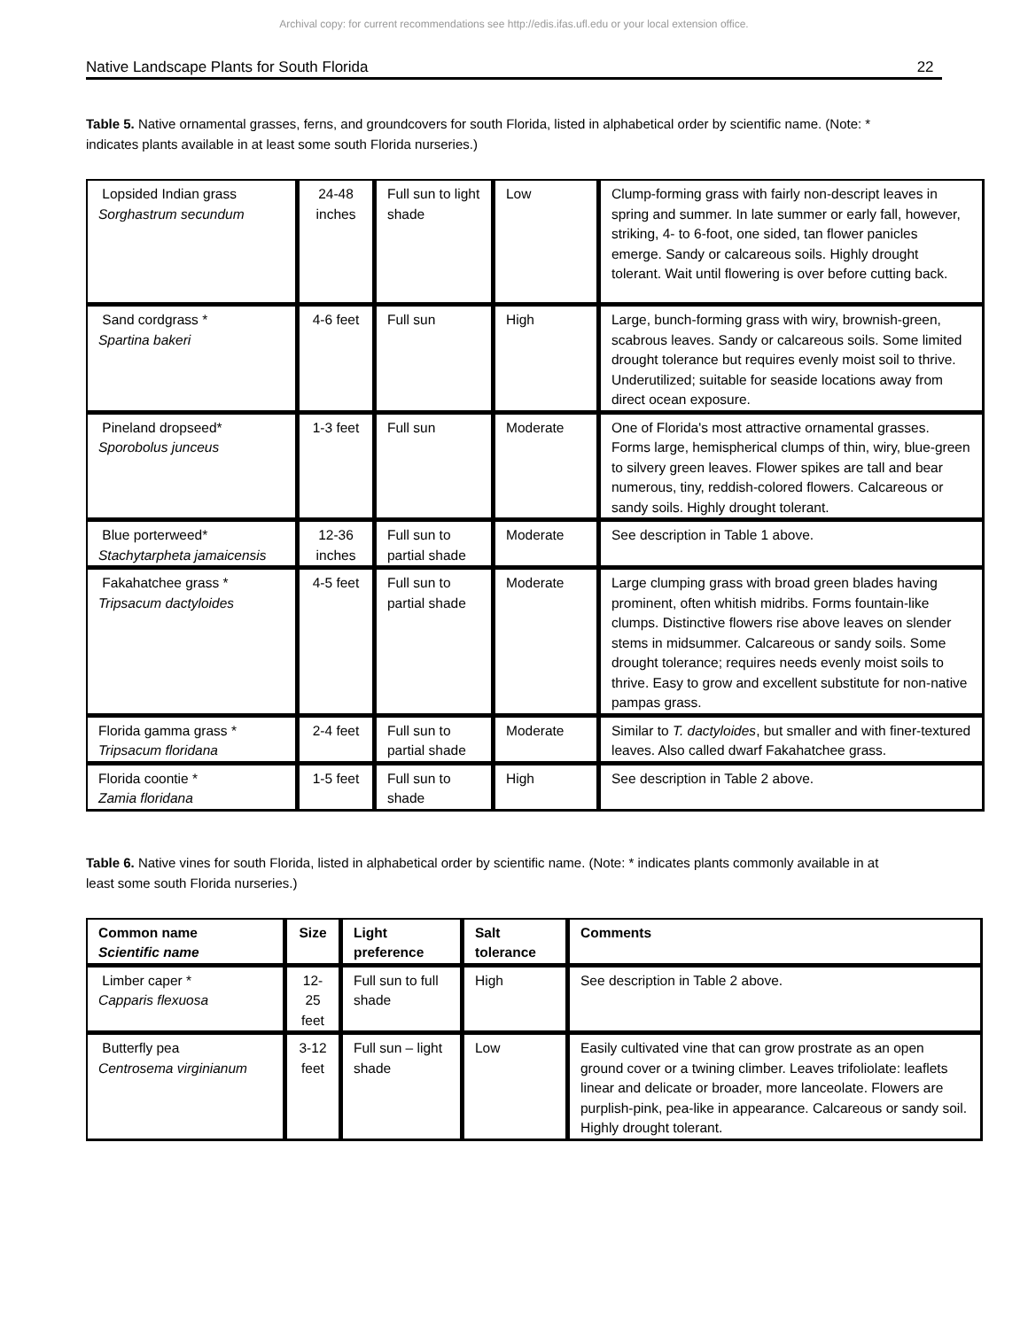Archival copy: for current recommendations see http://edis.ifas.ufl.edu or your local extension office.
Native Landscape Plants for South Florida 22
Table 5. Native ornamental grasses, ferns, and groundcovers for south Florida, listed in alphabetical order by scientific name. (Note: * indicates plants available in at least some south Florida nurseries.)
| Lopsided Indian grass Sorghastrum secundum | 24-48 inches | Full sun to light shade | Low | Clump-forming grass with fairly non-descript leaves in spring and summer. In late summer or early fall, however, striking, 4- to 6-foot, one sided, tan flower panicles emerge. Sandy or calcareous soils. Highly drought tolerant. Wait until flowering is over before cutting back. |
| Sand cordgrass * Spartina bakeri | 4-6 feet | Full sun | High | Large, bunch-forming grass with wiry, brownish-green, scabrous leaves. Sandy or calcareous soils. Some limited drought tolerance but requires evenly moist soil to thrive. Underutilized; suitable for seaside locations away from direct ocean exposure. |
| Pineland dropseed* Sporobolus junceus | 1-3 feet | Full sun | Moderate | One of Florida's most attractive ornamental grasses. Forms large, hemispherical clumps of thin, wiry, blue-green to silvery green leaves. Flower spikes are tall and bear numerous, tiny, reddish-colored flowers. Calcareous or sandy soils. Highly drought tolerant. |
| Blue porterweed* Stachytarpheta jamaicensis | 12-36 inches | Full sun to partial shade | Moderate | See description in Table 1 above. |
| Fakahatchee grass * Tripsacum dactyloides | 4-5 feet | Full sun to partial shade | Moderate | Large clumping grass with broad green blades having prominent, often whitish midribs. Forms fountain-like clumps. Distinctive flowers rise above leaves on slender stems in midsummer. Calcareous or sandy soils. Some drought tolerance; requires needs evenly moist soils to thrive. Easy to grow and excellent substitute for non-native pampas grass. |
| Florida gamma grass * Tripsacum floridana | 2-4 feet | Full sun to partial shade | Moderate | Similar to T. dactyloides , but smaller and with finer-textured leaves. Also called dwarf Fakahatchee grass. |
| Florida coontie * Zamia floridana | 1-5 feet | Full sun to shade | High | See description in Table 2 above. |
Table 6. Native vines for south Florida, listed in alphabetical order by scientific name. (Note: * indicates plants commonly available in at least some south Florida nurseries.)
| Common name Scientific name | Size | Light preference | Salt tolerance | Comments |
| --- | --- | --- | --- | --- |
| Limber caper * Capparis flexuosa | 12- 25 feet | Full sun to full shade | High | See description in Table 2 above. |
| Butterfly pea Centrosema virginianum | 3-12 feet | Full sun – light shade | Low | Easily cultivated vine that can grow prostrate as an open ground cover or a twining climber. Leaves trifoliolate: leaflets linear and delicate or broader, more lanceolate. Flowers are purplish-pink, pea-like in appearance. Calcareous or sandy soil. Highly drought tolerant. |